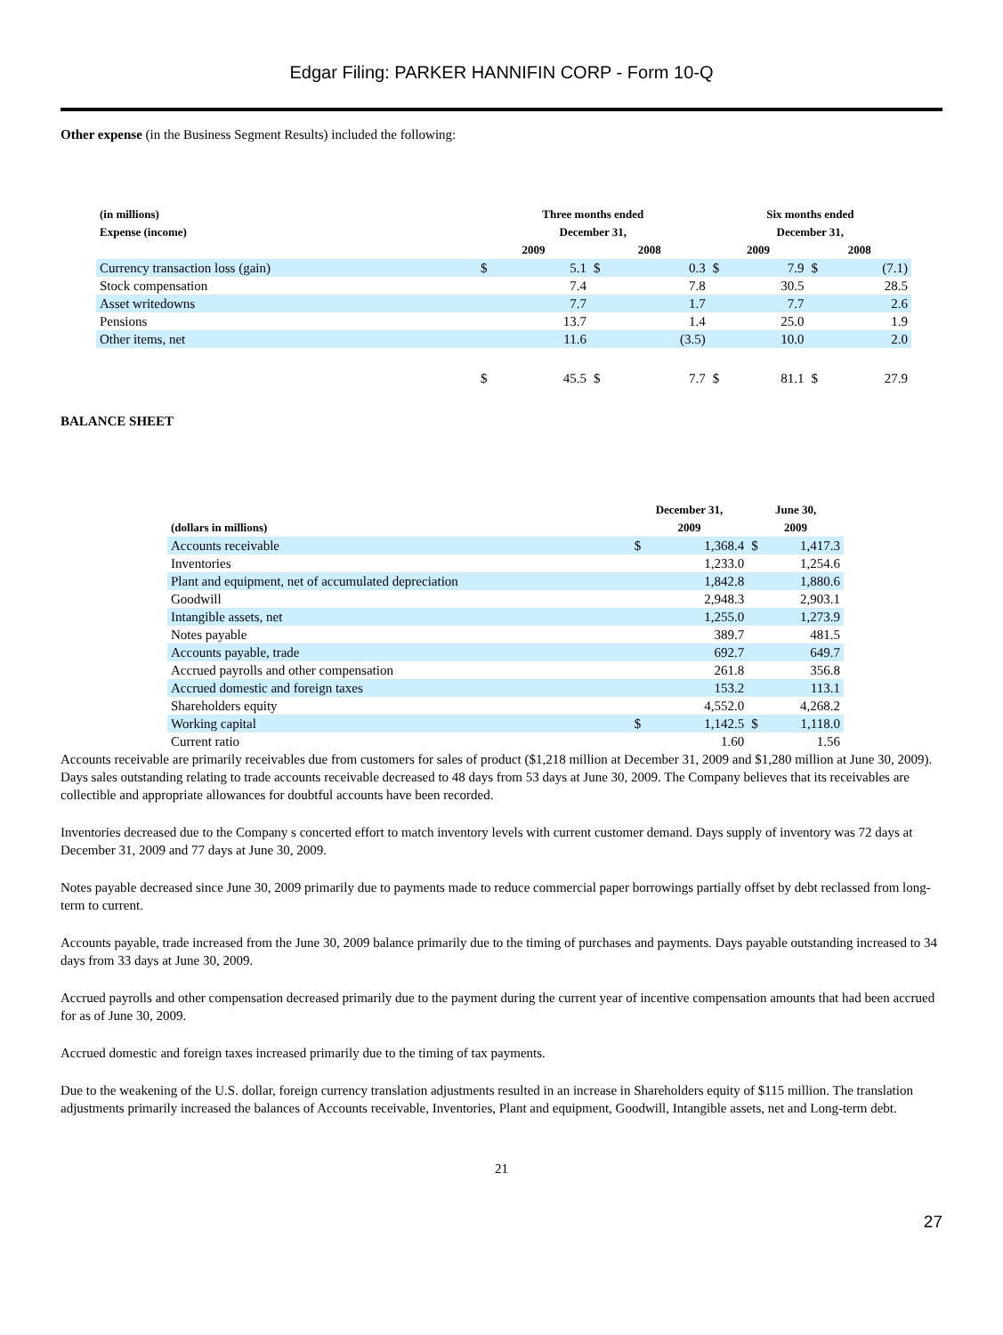Edgar Filing: PARKER HANNIFIN CORP - Form 10-Q
Other expense (in the Business Segment Results) included the following:
| (in millions) Expense (income) | Three months ended December 31, | | | | Six months ended December 31, | | | |
| --- | --- | --- | --- | --- | --- | --- | --- | --- |
| | 2009 | | 2008 | | 2009 | | 2008 | |
| Currency transaction loss (gain) | $ | 5.1 | $ | 0.3 | $ | 7.9 | $ | (7.1) |
| Stock compensation | | 7.4 | | 7.8 | | 30.5 | | 28.5 |
| Asset writedowns | | 7.7 | | 1.7 | | 7.7 | | 2.6 |
| Pensions | | 13.7 | | 1.4 | | 25.0 | | 1.9 |
| Other items, net | | 11.6 | | (3.5) | | 10.0 | | 2.0 |
| | $ | 45.5 | $ | 7.7 | $ | 81.1 | $ | 27.9 |
BALANCE SHEET
| (dollars in millions) | December 31, 2009 | | June 30, 2009 | |
| --- | --- | --- | --- | --- |
| Accounts receivable | $ | 1,368.4 | $ | 1,417.3 |
| Inventories | | 1,233.0 | | 1,254.6 |
| Plant and equipment, net of accumulated depreciation | | 1,842.8 | | 1,880.6 |
| Goodwill | | 2,948.3 | | 2,903.1 |
| Intangible assets, net | | 1,255.0 | | 1,273.9 |
| Notes payable | | 389.7 | | 481.5 |
| Accounts payable, trade | | 692.7 | | 649.7 |
| Accrued payrolls and other compensation | | 261.8 | | 356.8 |
| Accrued domestic and foreign taxes | | 153.2 | | 113.1 |
| Shareholders equity | | 4,552.0 | | 4,268.2 |
| Working capital | $ | 1,142.5 | $ | 1,118.0 |
| Current ratio | | 1.60 | | 1.56 |
Accounts receivable are primarily receivables due from customers for sales of product ($1,218 million at December 31, 2009 and $1,280 million at June 30, 2009). Days sales outstanding relating to trade accounts receivable decreased to 48 days from 53 days at June 30, 2009. The Company believes that its receivables are collectible and appropriate allowances for doubtful accounts have been recorded.
Inventories decreased due to the Company s concerted effort to match inventory levels with current customer demand. Days supply of inventory was 72 days at December 31, 2009 and 77 days at June 30, 2009.
Notes payable decreased since June 30, 2009 primarily due to payments made to reduce commercial paper borrowings partially offset by debt reclassed from long-term to current.
Accounts payable, trade increased from the June 30, 2009 balance primarily due to the timing of purchases and payments. Days payable outstanding increased to 34 days from 33 days at June 30, 2009.
Accrued payrolls and other compensation decreased primarily due to the payment during the current year of incentive compensation amounts that had been accrued for as of June 30, 2009.
Accrued domestic and foreign taxes increased primarily due to the timing of tax payments.
Due to the weakening of the U.S. dollar, foreign currency translation adjustments resulted in an increase in Shareholders equity of $115 million. The translation adjustments primarily increased the balances of Accounts receivable, Inventories, Plant and equipment, Goodwill, Intangible assets, net and Long-term debt.
21
27